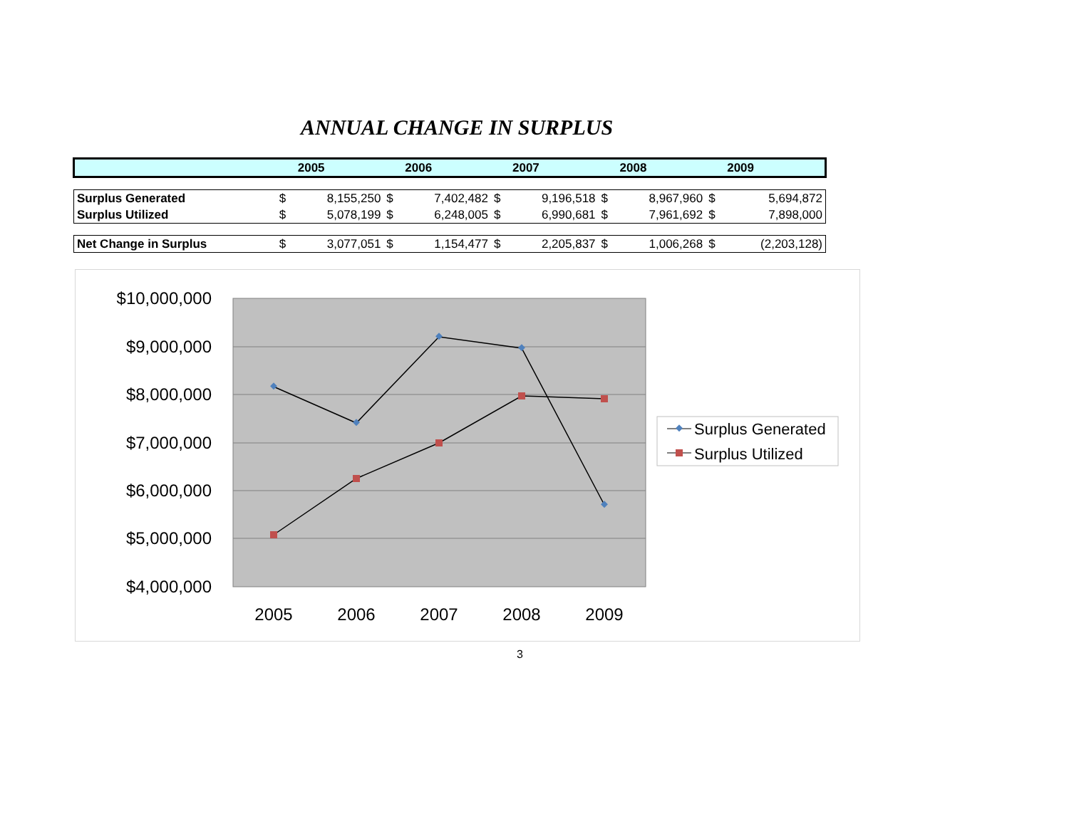ANNUAL CHANGE IN SURPLUS
| | | 2005 | | 2006 | | 2007 | | 2008 | | 2009 |
| --- | --- | --- | --- | --- | --- | --- | --- | --- | --- | --- |
| Surplus Generated | $ | 8,155,250 | $ | 7,402,482 | $ | 9,196,518 | $ | 8,967,960 | $ | 5,694,872 |
| Surplus Utilized | $ | 5,078,199 | $ | 6,248,005 | $ | 6,990,681 | $ | 7,961,692 | $ | 7,898,000 |
| Net Change in Surplus | $ | 3,077,051 | $ | 1,154,477 | $ | 2,205,837 | $ | 1,006,268 | $ | (2,203,128) |
$10,000,000
$9,000,000
$8,000,000
$7,000,000
$6,000,000
$5,000,000
$4,000,000
2005
2006
2007
2008
2009
Surplus Generated
Surplus Utilized
3